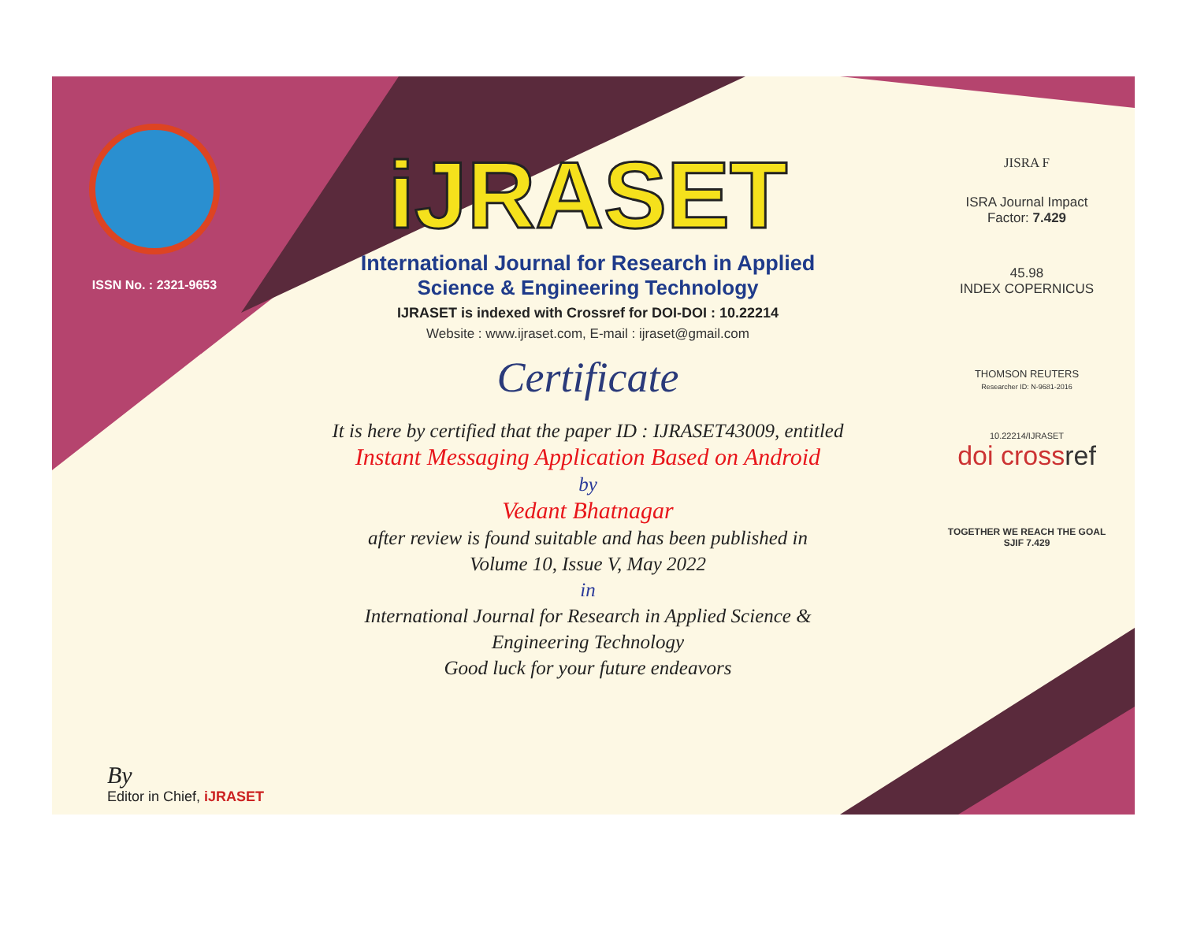ISSN No. : 2321-9653
iJRASET
International Journal for Research in Applied
Science & Engineering Technology
IJRASET is indexed with Crossref for DOI-DOI : 10.22214
Website : www.ijraset.com, E-mail : ijraset@gmail.com
Certificate
It is here by certified that the paper ID : IJRASET43009, entitled
Instant Messaging Application Based on Android
by
Vedant Bhatnagar
after review is found suitable and has been published in
Volume 10, Issue V, May 2022
in
International Journal for Research in Applied Science &
Engineering Technology
Good luck for your future endeavors
JISRA F
ISRA Journal Impact
Factor: 7.429
45.98
INDEX COPERNICUS
THOMSON REUTERS
Researcher ID: N-9681-2016
10.22214/IJRASET
doi crossref
TOGETHER WE REACH THE GOAL
SJIF 7.429
By
Editor in Chief, iJRASET